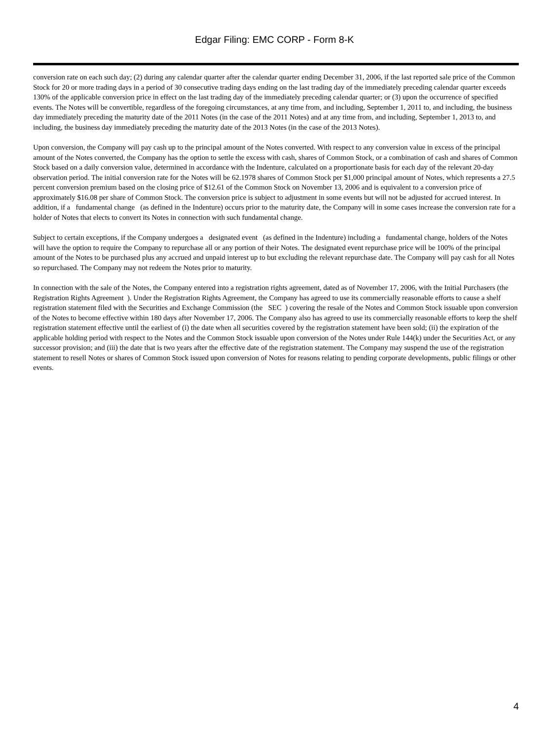Edgar Filing: EMC CORP - Form 8-K
conversion rate on each such day; (2) during any calendar quarter after the calendar quarter ending December 31, 2006, if the last reported sale price of the Common Stock for 20 or more trading days in a period of 30 consecutive trading days ending on the last trading day of the immediately preceding calendar quarter exceeds 130% of the applicable conversion price in effect on the last trading day of the immediately preceding calendar quarter; or (3) upon the occurrence of specified events. The Notes will be convertible, regardless of the foregoing circumstances, at any time from, and including, September 1, 2011 to, and including, the business day immediately preceding the maturity date of the 2011 Notes (in the case of the 2011 Notes) and at any time from, and including, September 1, 2013 to, and including, the business day immediately preceding the maturity date of the 2013 Notes (in the case of the 2013 Notes).
Upon conversion, the Company will pay cash up to the principal amount of the Notes converted. With respect to any conversion value in excess of the principal amount of the Notes converted, the Company has the option to settle the excess with cash, shares of Common Stock, or a combination of cash and shares of Common Stock based on a daily conversion value, determined in accordance with the Indenture, calculated on a proportionate basis for each day of the relevant 20-day observation period. The initial conversion rate for the Notes will be 62.1978 shares of Common Stock per $1,000 principal amount of Notes, which represents a 27.5 percent conversion premium based on the closing price of $12.61 of the Common Stock on November 13, 2006 and is equivalent to a conversion price of approximately $16.08 per share of Common Stock. The conversion price is subject to adjustment in some events but will not be adjusted for accrued interest. In addition, if a fundamental change (as defined in the Indenture) occurs prior to the maturity date, the Company will in some cases increase the conversion rate for a holder of Notes that elects to convert its Notes in connection with such fundamental change.
Subject to certain exceptions, if the Company undergoes a designated event (as defined in the Indenture) including a fundamental change, holders of the Notes will have the option to require the Company to repurchase all or any portion of their Notes. The designated event repurchase price will be 100% of the principal amount of the Notes to be purchased plus any accrued and unpaid interest up to but excluding the relevant repurchase date. The Company will pay cash for all Notes so repurchased. The Company may not redeem the Notes prior to maturity.
In connection with the sale of the Notes, the Company entered into a registration rights agreement, dated as of November 17, 2006, with the Initial Purchasers (the Registration Rights Agreement ). Under the Registration Rights Agreement, the Company has agreed to use its commercially reasonable efforts to cause a shelf registration statement filed with the Securities and Exchange Commission (the SEC ) covering the resale of the Notes and Common Stock issuable upon conversion of the Notes to become effective within 180 days after November 17, 2006. The Company also has agreed to use its commercially reasonable efforts to keep the shelf registration statement effective until the earliest of (i) the date when all securities covered by the registration statement have been sold; (ii) the expiration of the applicable holding period with respect to the Notes and the Common Stock issuable upon conversion of the Notes under Rule 144(k) under the Securities Act, or any successor provision; and (iii) the date that is two years after the effective date of the registration statement. The Company may suspend the use of the registration statement to resell Notes or shares of Common Stock issued upon conversion of Notes for reasons relating to pending corporate developments, public filings or other events.
4